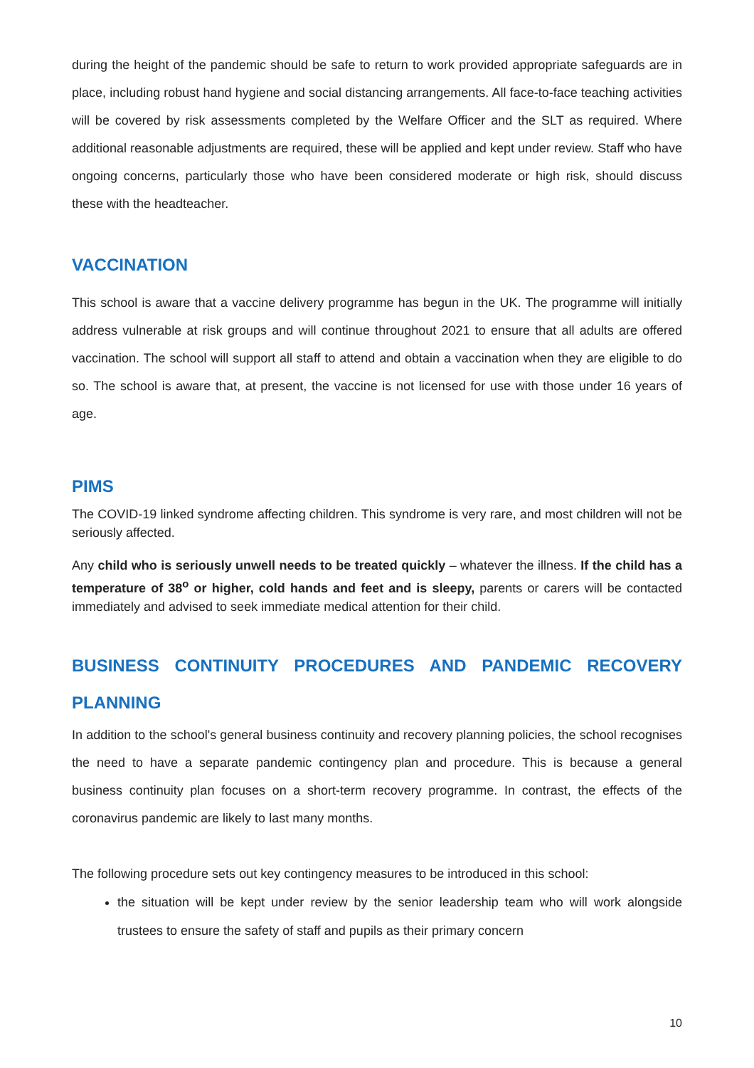during the height of the pandemic should be safe to return to work provided appropriate safeguards are in place, including robust hand hygiene and social distancing arrangements. All face-to-face teaching activities will be covered by risk assessments completed by the Welfare Officer and the SLT as required. Where additional reasonable adjustments are required, these will be applied and kept under review. Staff who have ongoing concerns, particularly those who have been considered moderate or high risk, should discuss these with the headteacher.
VACCINATION
This school is aware that a vaccine delivery programme has begun in the UK. The programme will initially address vulnerable at risk groups and will continue throughout 2021 to ensure that all adults are offered vaccination. The school will support all staff to attend and obtain a vaccination when they are eligible to do so. The school is aware that, at present, the vaccine is not licensed for use with those under 16 years of age.
PIMS
The COVID-19 linked syndrome affecting children. This syndrome is very rare, and most children will not be seriously affected.
Any child who is seriously unwell needs to be treated quickly – whatever the illness. If the child has a temperature of 38<sup>o</sup> or higher, cold hands and feet and is sleepy, parents or carers will be contacted immediately and advised to seek immediate medical attention for their child.
BUSINESS CONTINUITY PROCEDURES AND PANDEMIC RECOVERY
PLANNING
In addition to the school's general business continuity and recovery planning policies, the school recognises the need to have a separate pandemic contingency plan and procedure. This is because a general business continuity plan focuses on a short-term recovery programme. In contrast, the effects of the coronavirus pandemic are likely to last many months.
The following procedure sets out key contingency measures to be introduced in this school:
the situation will be kept under review by the senior leadership team who will work alongside trustees to ensure the safety of staff and pupils as their primary concern
10